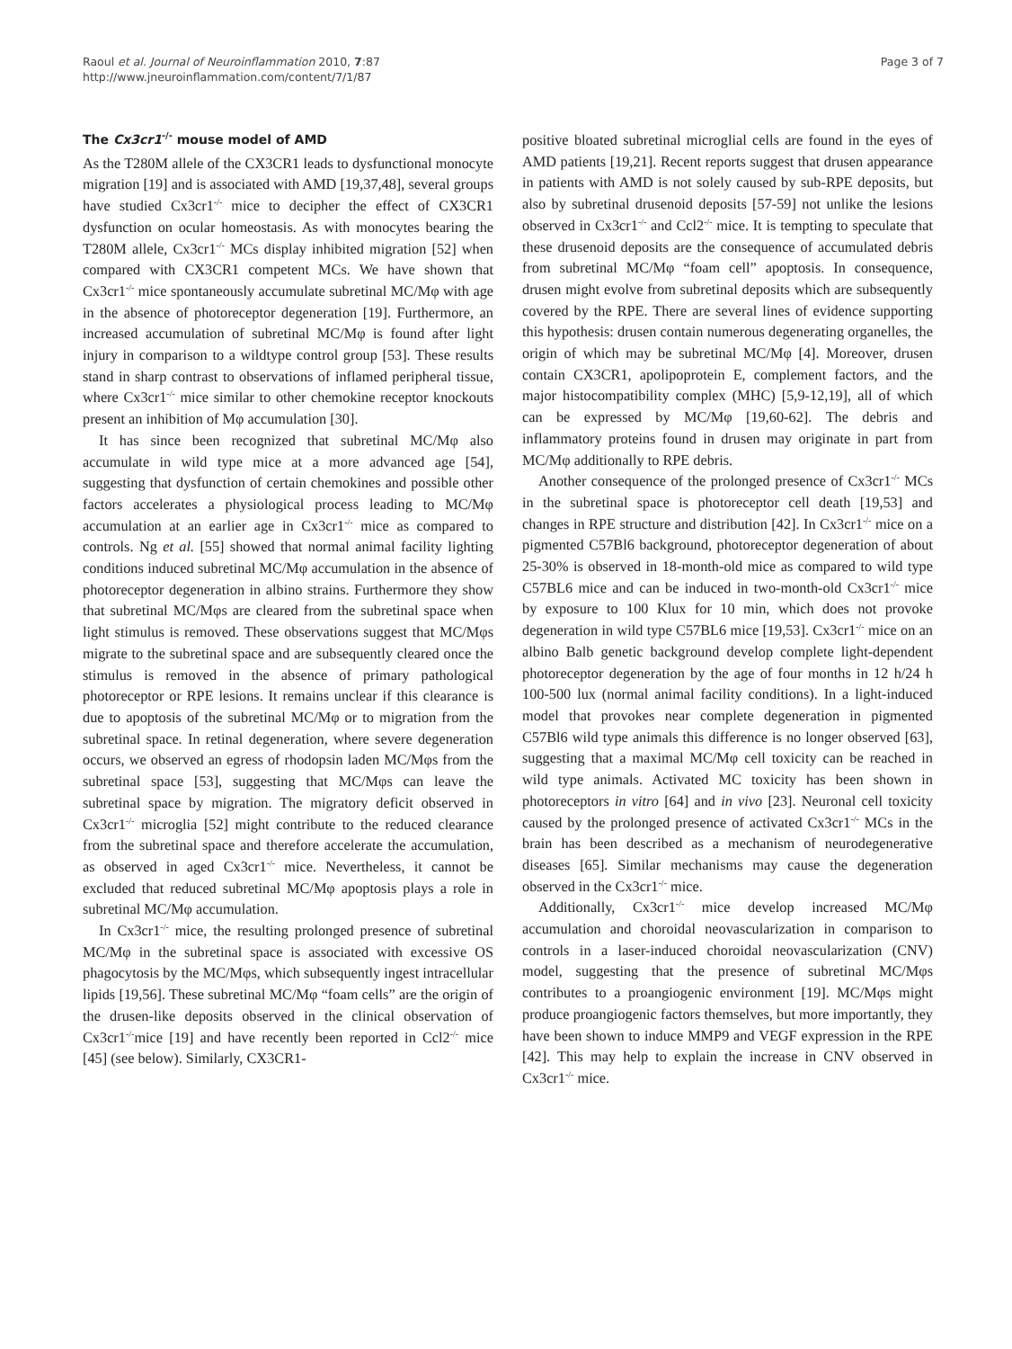Raoul et al. Journal of Neuroinflammation 2010, 7:87
http://www.jneuroinflammation.com/content/7/1/87
Page 3 of 7
The Cx3cr1<sup>-/-</sup> mouse model of AMD
As the T280M allele of the CX3CR1 leads to dysfunctional monocyte migration [19] and is associated with AMD [19,37,48], several groups have studied Cx3cr1<sup>-/-</sup> mice to decipher the effect of CX3CR1 dysfunction on ocular homeostasis. As with monocytes bearing the T280M allele, Cx3cr1<sup>-/-</sup> MCs display inhibited migration [52] when compared with CX3CR1 competent MCs. We have shown that Cx3cr1<sup>-/-</sup> mice spontaneously accumulate subretinal MC/Mφ with age in the absence of photoreceptor degeneration [19]. Furthermore, an increased accumulation of subretinal MC/Mφ is found after light injury in comparison to a wildtype control group [53]. These results stand in sharp contrast to observations of inflamed peripheral tissue, where Cx3cr1<sup>-/-</sup> mice similar to other chemokine receptor knockouts present an inhibition of Mφ accumulation [30].
It has since been recognized that subretinal MC/Mφ also accumulate in wild type mice at a more advanced age [54], suggesting that dysfunction of certain chemokines and possible other factors accelerates a physiological process leading to MC/Mφ accumulation at an earlier age in Cx3cr1<sup>-/-</sup> mice as compared to controls. Ng et al. [55] showed that normal animal facility lighting conditions induced subretinal MC/Mφ accumulation in the absence of photoreceptor degeneration in albino strains. Furthermore they show that subretinal MC/Mφs are cleared from the subretinal space when light stimulus is removed. These observations suggest that MC/Mφs migrate to the subretinal space and are subsequently cleared once the stimulus is removed in the absence of primary pathological photoreceptor or RPE lesions. It remains unclear if this clearance is due to apoptosis of the subretinal MC/Mφ or to migration from the subretinal space. In retinal degeneration, where severe degeneration occurs, we observed an egress of rhodopsin laden MC/Mφs from the subretinal space [53], suggesting that MC/Mφs can leave the subretinal space by migration. The migratory deficit observed in Cx3cr1<sup>-/-</sup> microglia [52] might contribute to the reduced clearance from the subretinal space and therefore accelerate the accumulation, as observed in aged Cx3cr1<sup>-/-</sup> mice. Nevertheless, it cannot be excluded that reduced subretinal MC/Mφ apoptosis plays a role in subretinal MC/Mφ accumulation.
In Cx3cr1<sup>-/-</sup> mice, the resulting prolonged presence of subretinal MC/Mφ in the subretinal space is associated with excessive OS phagocytosis by the MC/Mφs, which subsequently ingest intracellular lipids [19,56]. These subretinal MC/Mφ “foam cells” are the origin of the drusen-like deposits observed in the clinical observation of Cx3cr1<sup>-/-</sup>mice [19] and have recently been reported in Ccl2<sup>-/-</sup> mice [45] (see below). Similarly, CX3CR1-
positive bloated subretinal microglial cells are found in the eyes of AMD patients [19,21]. Recent reports suggest that drusen appearance in patients with AMD is not solely caused by sub-RPE deposits, but also by subretinal drusenoid deposits [57-59] not unlike the lesions observed in Cx3cr1<sup>-/-</sup> and Ccl2<sup>-/-</sup> mice. It is tempting to speculate that these drusenoid deposits are the consequence of accumulated debris from subretinal MC/Mφ “foam cell” apoptosis. In consequence, drusen might evolve from subretinal deposits which are subsequently covered by the RPE. There are several lines of evidence supporting this hypothesis: drusen contain numerous degenerating organelles, the origin of which may be subretinal MC/Mφ [4]. Moreover, drusen contain CX3CR1, apolipoprotein E, complement factors, and the major histocompatibility complex (MHC) [5,9-12,19], all of which can be expressed by MC/Mφ [19,60-62]. The debris and inflammatory proteins found in drusen may originate in part from MC/Mφ additionally to RPE debris.
Another consequence of the prolonged presence of Cx3cr1<sup>-/-</sup> MCs in the subretinal space is photoreceptor cell death [19,53] and changes in RPE structure and distribution [42]. In Cx3cr1<sup>-/-</sup> mice on a pigmented C57Bl6 background, photoreceptor degeneration of about 25-30% is observed in 18-month-old mice as compared to wild type C57BL6 mice and can be induced in two-month-old Cx3cr1<sup>-/-</sup> mice by exposure to 100 Klux for 10 min, which does not provoke degeneration in wild type C57BL6 mice [19,53]. Cx3cr1<sup>-/-</sup> mice on an albino Balb genetic background develop complete light-dependent photoreceptor degeneration by the age of four months in 12 h/24 h 100-500 lux (normal animal facility conditions). In a light-induced model that provokes near complete degeneration in pigmented C57Bl6 wild type animals this difference is no longer observed [63], suggesting that a maximal MC/Mφ cell toxicity can be reached in wild type animals. Activated MC toxicity has been shown in photoreceptors in vitro [64] and in vivo [23]. Neuronal cell toxicity caused by the prolonged presence of activated Cx3cr1<sup>-/-</sup> MCs in the brain has been described as a mechanism of neurodegenerative diseases [65]. Similar mechanisms may cause the degeneration observed in the Cx3cr1<sup>-/-</sup> mice.
Additionally, Cx3cr1<sup>-/-</sup> mice develop increased MC/Mφ accumulation and choroidal neovascularization in comparison to controls in a laser-induced choroidal neovascularization (CNV) model, suggesting that the presence of subretinal MC/Mφs contributes to a proangiogenic environment [19]. MC/Mφs might produce proangiogenic factors themselves, but more importantly, they have been shown to induce MMP9 and VEGF expression in the RPE [42]. This may help to explain the increase in CNV observed in Cx3cr1<sup>-/-</sup> mice.